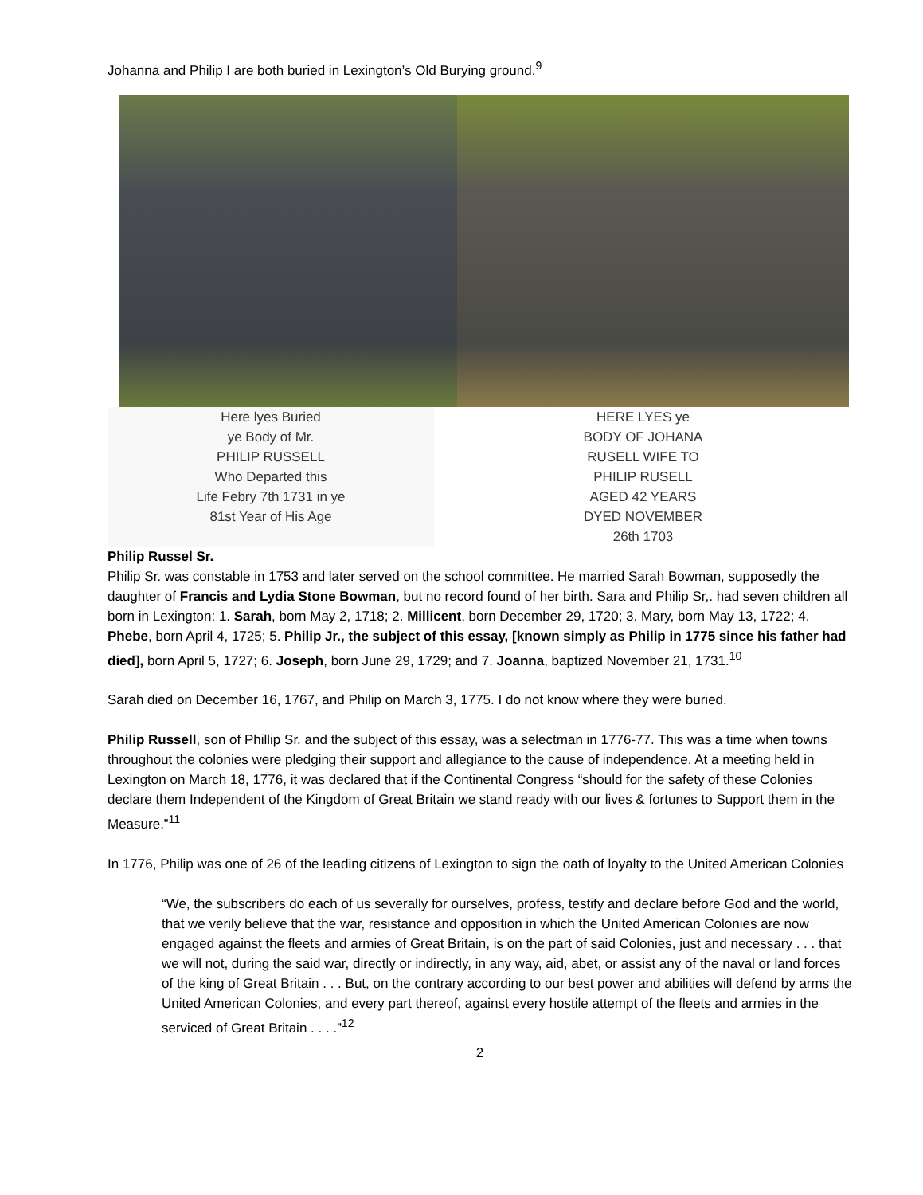Johanna and Philip I are both buried in Lexington’s Old Burying ground.<sup>9</sup>
Here lyes Buried
ye Body of Mr.
PHILIP RUSSELL
Who Departed this
Life Febry 7th 1731 in ye
81st Year of His Age
HERE LYES ye
BODY OF JOHANA
RUSELL WIFE TO
PHILIP RUSELL
AGED 42 YEARS
DYED NOVEMBER
26th 1703
Philip Russel Sr.
Philip Sr. was constable in 1753 and later served on the school committee. He married Sarah Bowman, supposedly the daughter of Francis and Lydia Stone Bowman, but no record found of her birth. Sara and Philip Sr,. had seven children all born in Lexington: 1. Sarah, born May 2, 1718; 2. Millicent, born December 29, 1720; 3. Mary, born May 13, 1722; 4. Phebe, born April 4, 1725; 5. Philip Jr., the subject of this essay, [known simply as Philip in 1775 since his father had died], born April 5, 1727; 6. Joseph, born June 29, 1729; and 7. Joanna, baptized November 21, 1731.<sup>10</sup>
Sarah died on December 16, 1767, and Philip on March 3, 1775. I do not know where they were buried.
Philip Russell, son of Phillip Sr. and the subject of this essay, was a selectman in 1776-77. This was a time when towns throughout the colonies were pledging their support and allegiance to the cause of independence. At a meeting held in Lexington on March 18, 1776, it was declared that if the Continental Congress “should for the safety of these Colonies declare them Independent of the Kingdom of Great Britain we stand ready with our lives & fortunes to Support them in the Measure.”<sup>11</sup>
In 1776, Philip was one of 26 of the leading citizens of Lexington to sign the oath of loyalty to the United American Colonies
“We, the subscribers do each of us severally for ourselves, profess, testify and declare before God and the world, that we verily believe that the war, resistance and opposition in which the United American Colonies are now engaged against the fleets and armies of Great Britain, is on the part of said Colonies, just and necessary . . . that we will not, during the said war, directly or indirectly, in any way, aid, abet, or assist any of the naval or land forces of the king of Great Britain . . . But, on the contrary according to our best power and abilities will defend by arms the United American Colonies, and every part thereof, against every hostile attempt of the fleets and armies in the serviced of Great Britain . . . .”<sup>12</sup>
2